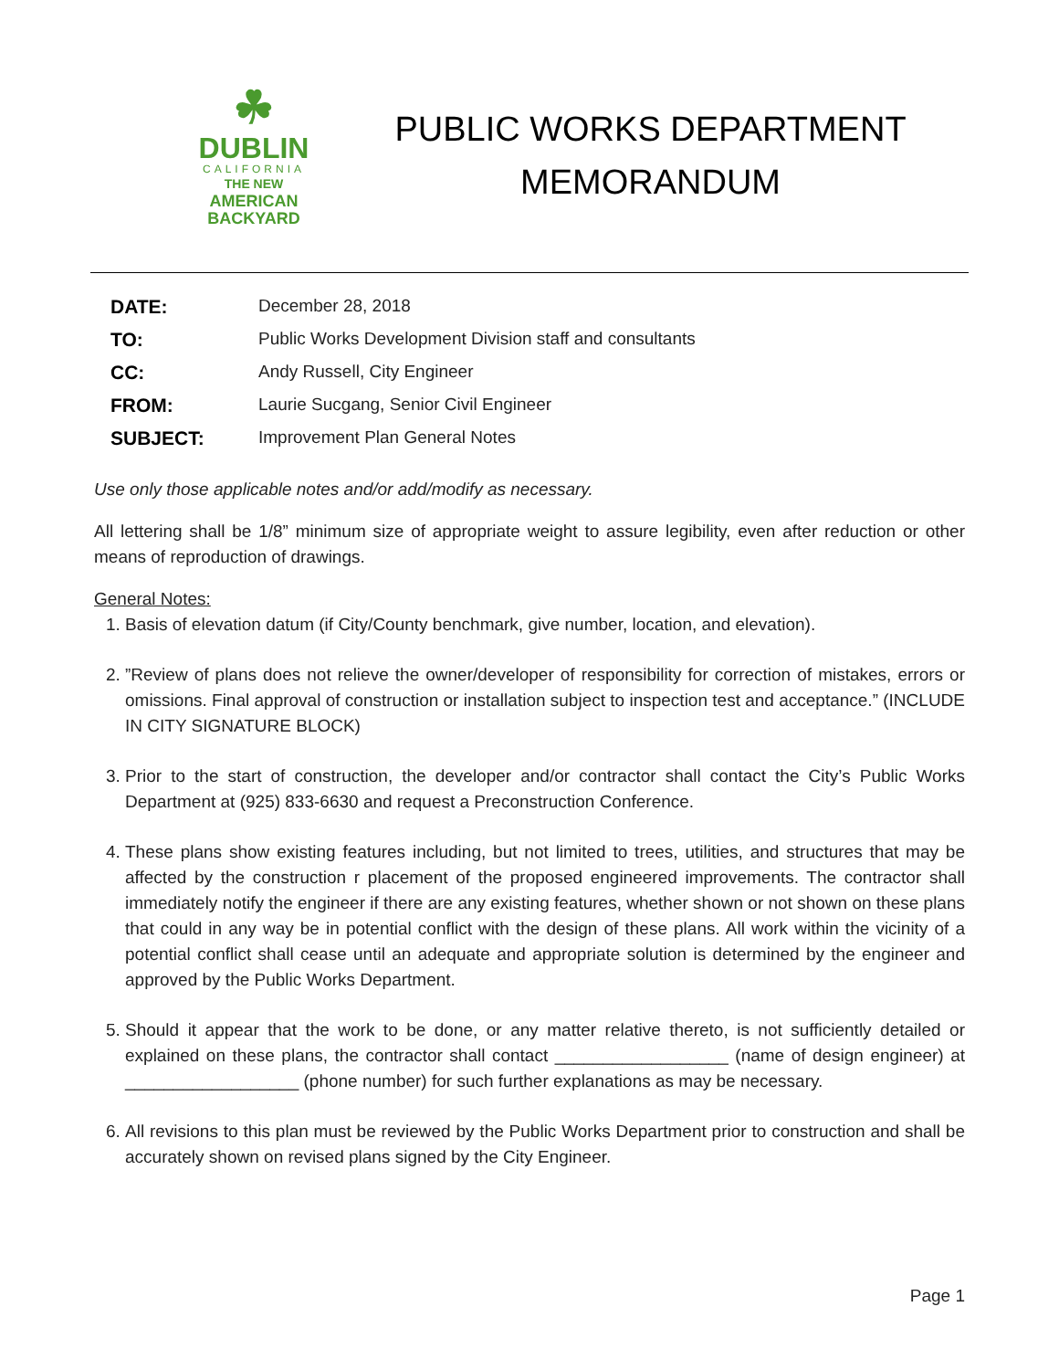☘
DUBLIN
CALIFORNIA
THE NEW
AMERICAN
BACKYARD
PUBLIC WORKS DEPARTMENT
MEMORANDUM
DATE: December 28, 2018
TO: Public Works Development Division staff and consultants
CC: Andy Russell, City Engineer
FROM: Laurie Sucgang, Senior Civil Engineer
SUBJECT: Improvement Plan General Notes
Use only those applicable notes and/or add/modify as necessary.
All lettering shall be 1/8” minimum size of appropriate weight to assure legibility, even after reduction or other means of reproduction of drawings.
General Notes:
1. Basis of elevation datum (if City/County benchmark, give number, location, and elevation).
2. ”Review of plans does not relieve the owner/developer of responsibility for correction of mistakes, errors or omissions. Final approval of construction or installation subject to inspection test and acceptance.” (INCLUDE IN CITY SIGNATURE BLOCK)
3. Prior to the start of construction, the developer and/or contractor shall contact the City’s Public Works Department at (925) 833-6630 and request a Preconstruction Conference.
4. These plans show existing features including, but not limited to trees, utilities, and structures that may be affected by the construction r placement of the proposed engineered improvements. The contractor shall immediately notify the engineer if there are any existing features, whether shown or not shown on these plans that could in any way be in potential conflict with the design of these plans. All work within the vicinity of a potential conflict shall cease until an adequate and appropriate solution is determined by the engineer and approved by the Public Works Department.
5. Should it appear that the work to be done, or any matter relative thereto, is not sufficiently detailed or explained on these plans, the contractor shall contact __________________ (name of design engineer) at __________________ (phone number) for such further explanations as may be necessary.
6. All revisions to this plan must be reviewed by the Public Works Department prior to construction and shall be accurately shown on revised plans signed by the City Engineer.
Page 1